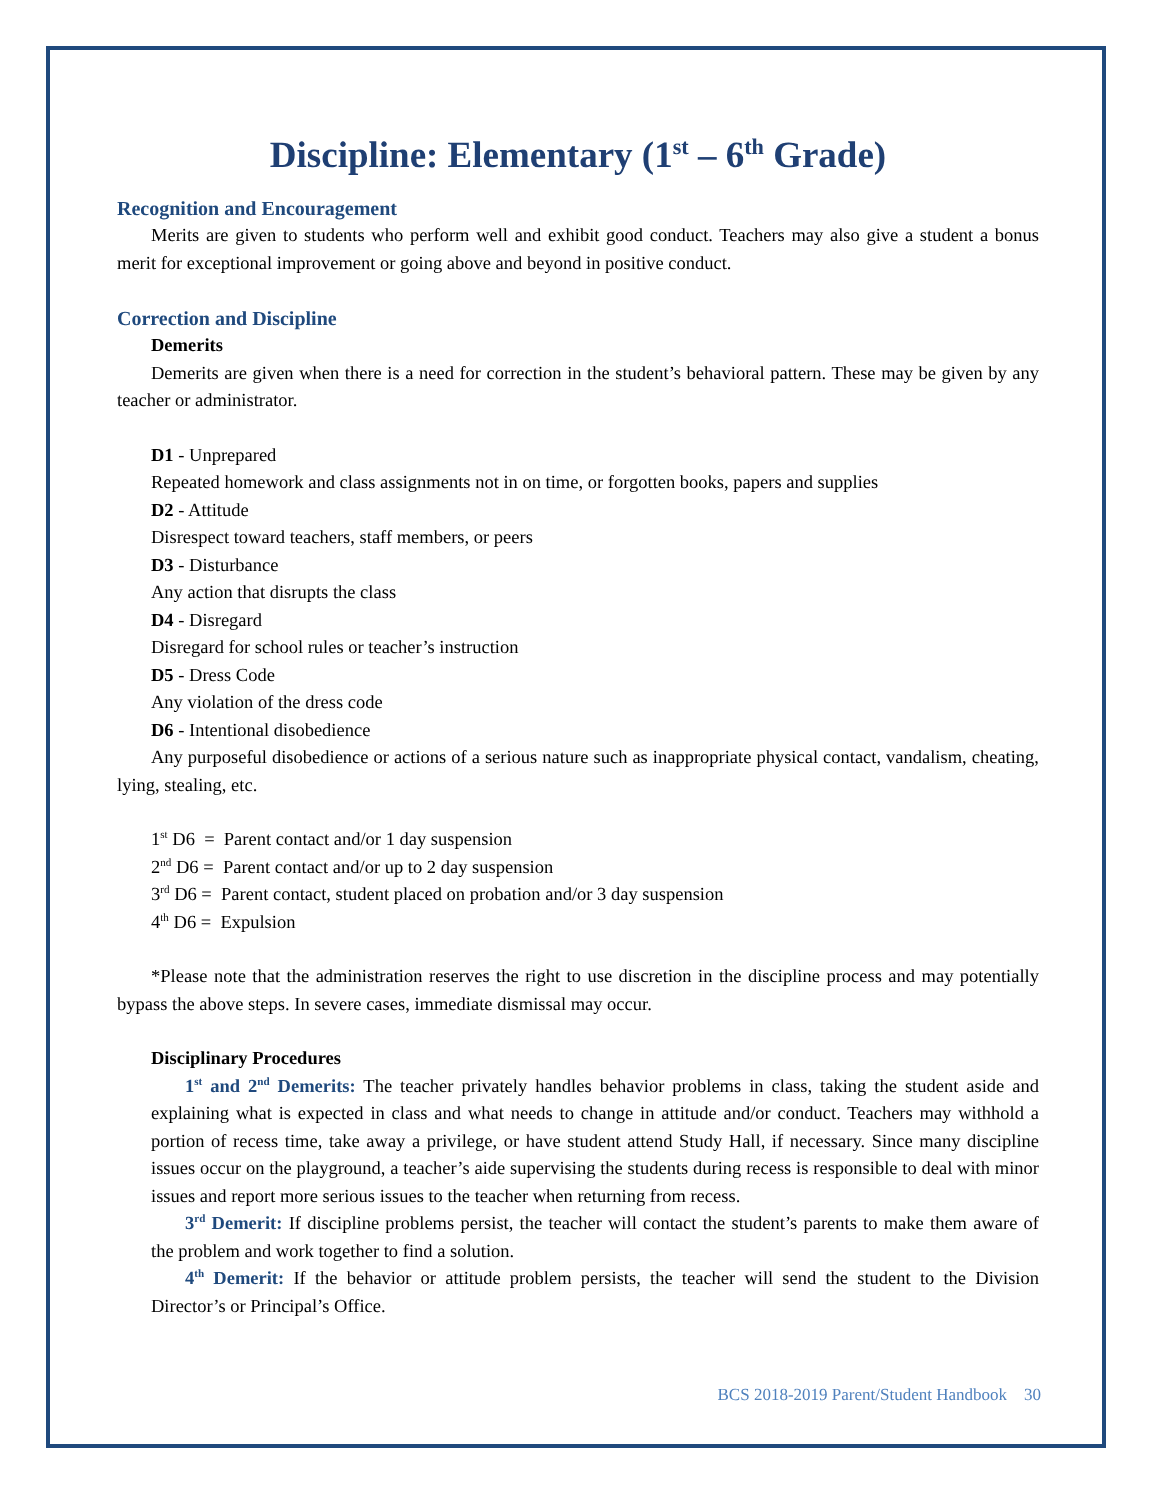Discipline: Elementary (1<sup>st</sup> – 6<sup>th</sup> Grade)
Recognition and Encouragement
Merits are given to students who perform well and exhibit good conduct. Teachers may also give a student a bonus merit for exceptional improvement or going above and beyond in positive conduct.
Correction and Discipline
Demerits
Demerits are given when there is a need for correction in the student’s behavioral pattern. These may be given by any teacher or administrator.
D1 - Unprepared
Repeated homework and class assignments not in on time, or forgotten books, papers and supplies
D2 - Attitude
Disrespect toward teachers, staff members, or peers
D3 - Disturbance
Any action that disrupts the class
D4 - Disregard
Disregard for school rules or teacher’s instruction
D5 - Dress Code
Any violation of the dress code
D6 - Intentional disobedience
Any purposeful disobedience or actions of a serious nature such as inappropriate physical contact, vandalism, cheating, lying, stealing, etc.
1<sup>st</sup> D6 = Parent contact and/or 1 day suspension
2<sup>nd</sup> D6 = Parent contact and/or up to 2 day suspension
3<sup>rd</sup> D6 = Parent contact, student placed on probation and/or 3 day suspension
4<sup>th</sup> D6 = Expulsion
*Please note that the administration reserves the right to use discretion in the discipline process and may potentially bypass the above steps. In severe cases, immediate dismissal may occur.
Disciplinary Procedures
1<sup>st</sup> and 2<sup>nd</sup> Demerits: The teacher privately handles behavior problems in class, taking the student aside and explaining what is expected in class and what needs to change in attitude and/or conduct. Teachers may withhold a portion of recess time, take away a privilege, or have student attend Study Hall, if necessary. Since many discipline issues occur on the playground, a teacher’s aide supervising the students during recess is responsible to deal with minor issues and report more serious issues to the teacher when returning from recess.
3<sup>rd</sup> Demerit: If discipline problems persist, the teacher will contact the student’s parents to make them aware of the problem and work together to find a solution.
4<sup>th</sup> Demerit: If the behavior or attitude problem persists, the teacher will send the student to the Division Director’s or Principal’s Office.
BCS 2018-2019 Parent/Student Handbook 30